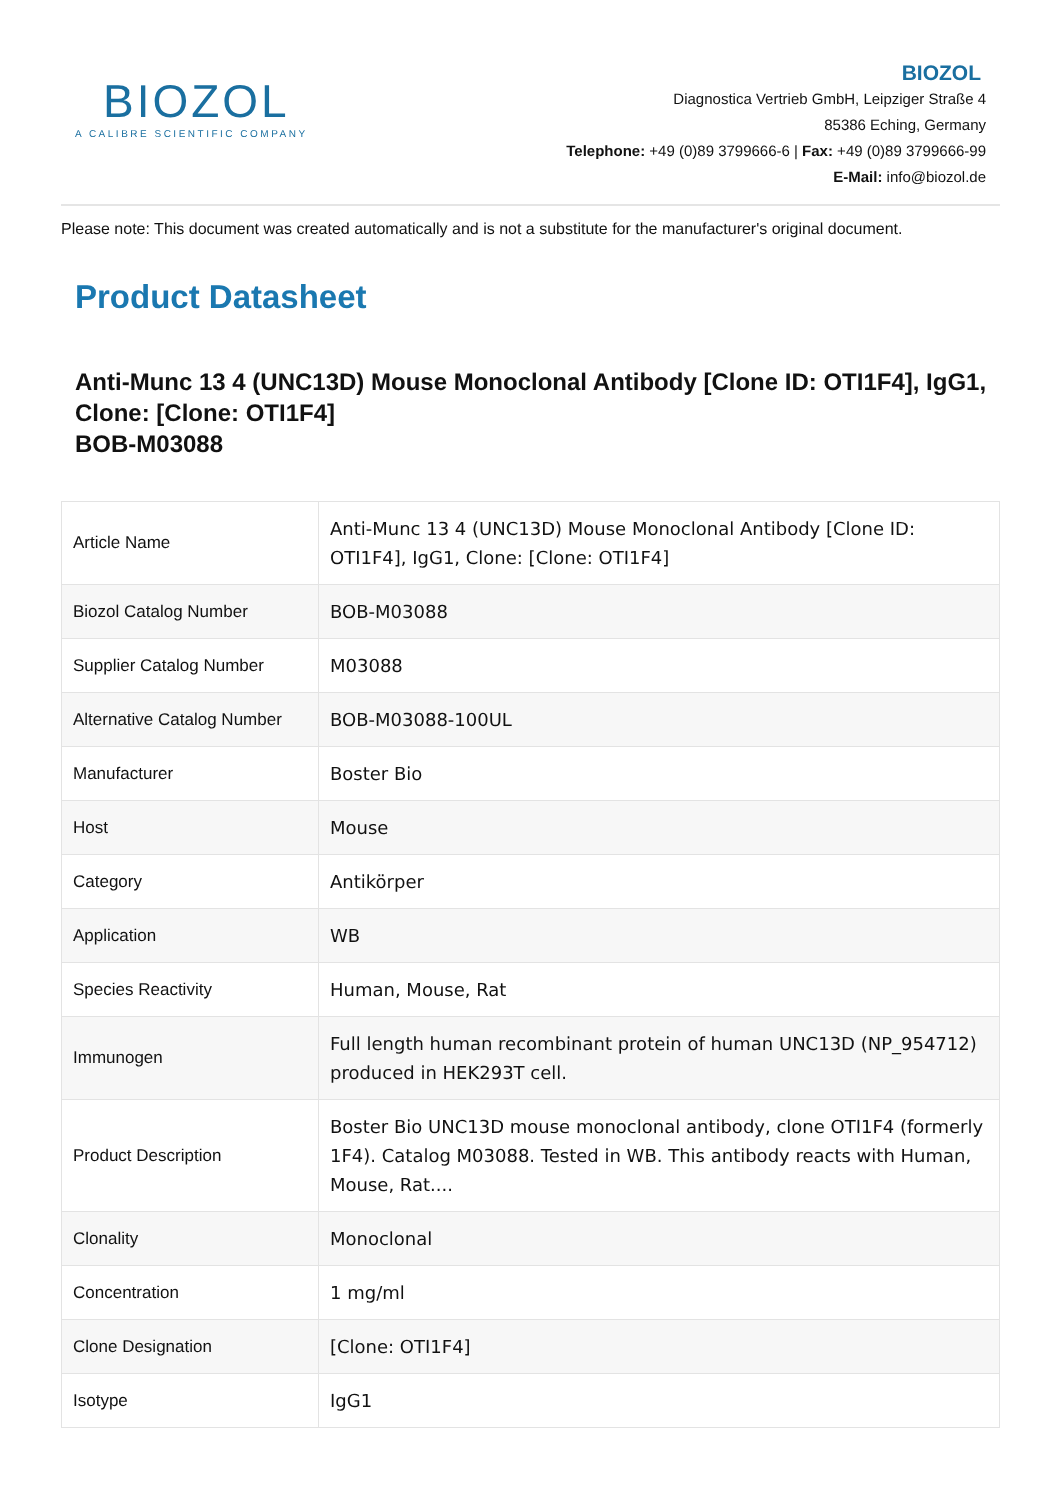BIOZOL
A CALIBRE SCIENTIFIC COMPANY
BIOZOL
Diagnostica Vertrieb GmbH, Leipziger Straße 4
85386 Eching, Germany
Telephone: +49 (0)89 3799666-6 | Fax: +49 (0)89 3799666-99
E-Mail: info@biozol.de
Please note: This document was created automatically and is not a substitute for the manufacturer's original document.
Product Datasheet
Anti-Munc 13 4 (UNC13D) Mouse Monoclonal Antibody [Clone ID: OTI1F4], IgG1, Clone: [Clone: OTI1F4]
BOB-M03088
| Article Name | Anti-Munc 13 4 (UNC13D) Mouse Monoclonal Antibody [Clone ID: OTI1F4], IgG1, Clone: [Clone: OTI1F4] |
| Biozol Catalog Number | BOB-M03088 |
| Supplier Catalog Number | M03088 |
| Alternative Catalog Number | BOB-M03088-100UL |
| Manufacturer | Boster Bio |
| Host | Mouse |
| Category | Antikörper |
| Application | WB |
| Species Reactivity | Human, Mouse, Rat |
| Immunogen | Full length human recombinant protein of human UNC13D (NP_954712) produced in HEK293T cell. |
| Product Description | Boster Bio UNC13D mouse monoclonal antibody, clone OTI1F4 (formerly 1F4). Catalog M03088. Tested in WB. This antibody reacts with Human, Mouse, Rat.... |
| Clonality | Monoclonal |
| Concentration | 1 mg/ml |
| Clone Designation | [Clone: OTI1F4] |
| Isotype | IgG1 |